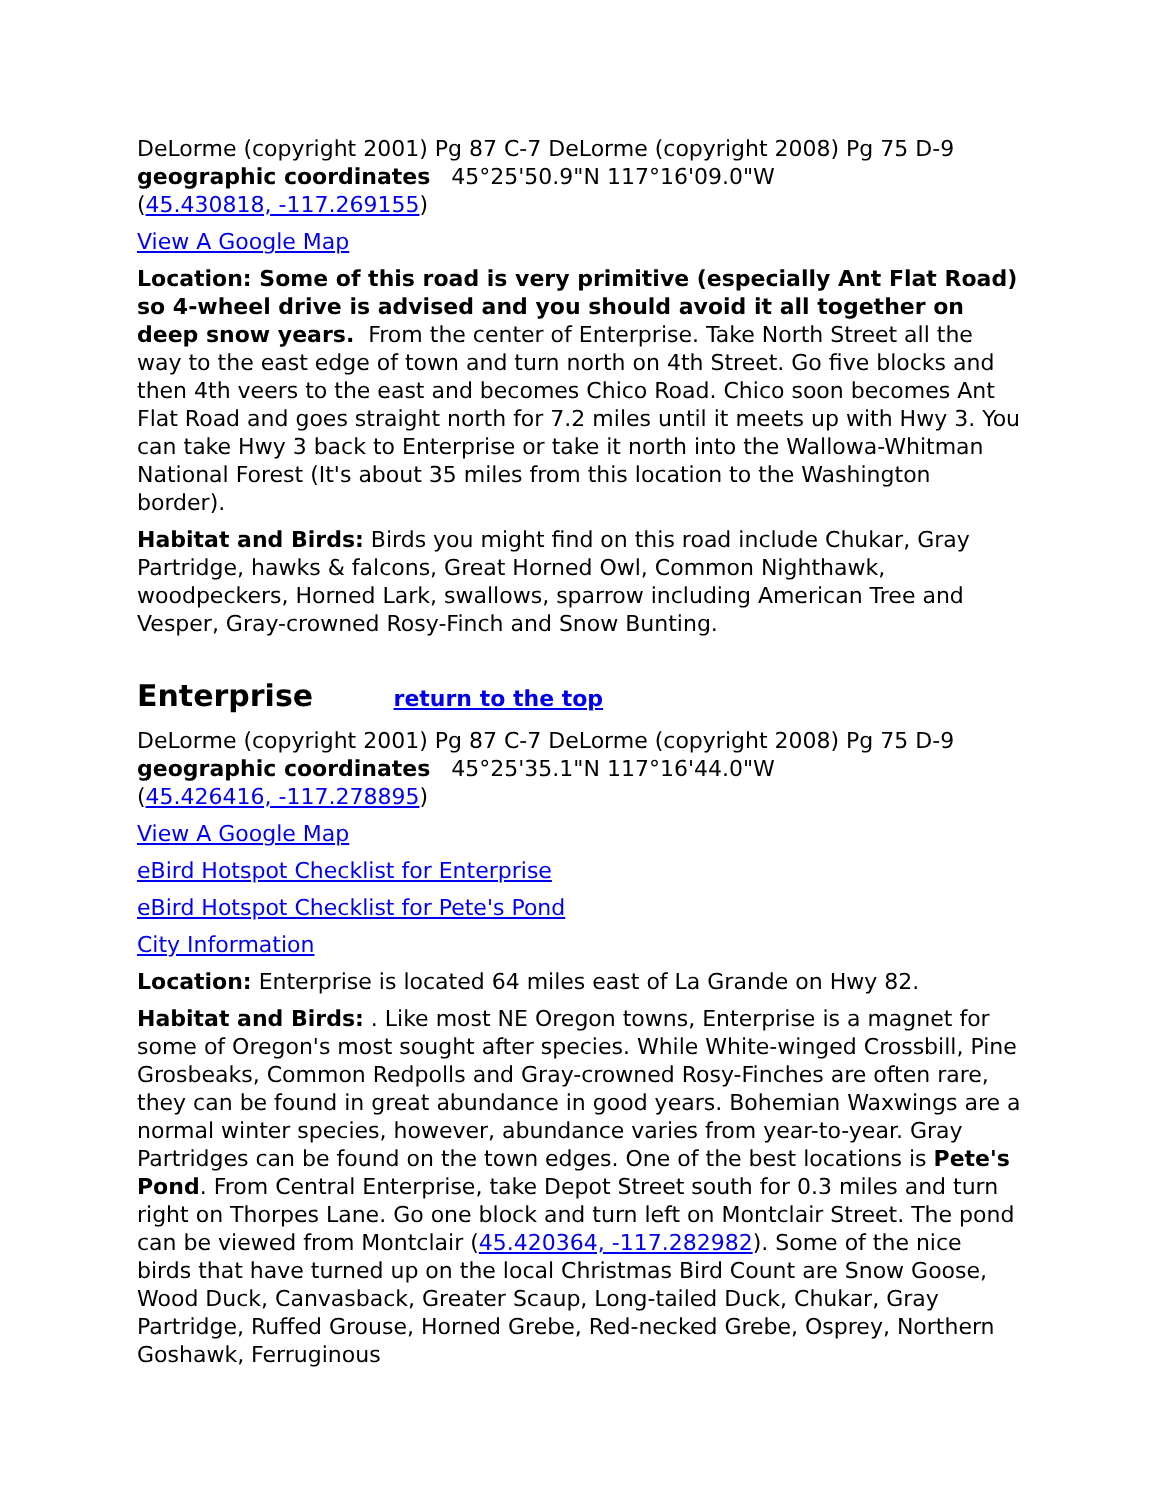DeLorme (copyright 2001) Pg 87 C-7 DeLorme (copyright 2008) Pg 75 D-9
geographic coordinates 45°25'50.9"N 117°16'09.0"W
(45.430818, -117.269155)
View A Google Map
Location: Some of this road is very primitive (especially Ant Flat Road) so 4-wheel drive is advised and you should avoid it all together on deep snow years. From the center of Enterprise. Take North Street all the way to the east edge of town and turn north on 4th Street. Go five blocks and then 4th veers to the east and becomes Chico Road. Chico soon becomes Ant Flat Road and goes straight north for 7.2 miles until it meets up with Hwy 3. You can take Hwy 3 back to Enterprise or take it north into the Wallowa-Whitman National Forest (It's about 35 miles from this location to the Washington border).
Habitat and Birds: Birds you might find on this road include Chukar, Gray Partridge, hawks & falcons, Great Horned Owl, Common Nighthawk, woodpeckers, Horned Lark, swallows, sparrow including American Tree and Vesper, Gray-crowned Rosy-Finch and Snow Bunting.
Enterprise return to the top
DeLorme (copyright 2001) Pg 87 C-7 DeLorme (copyright 2008) Pg 75 D-9
geographic coordinates 45°25'35.1"N 117°16'44.0"W
(45.426416, -117.278895)
View A Google Map
eBird Hotspot Checklist for Enterprise
eBird Hotspot Checklist for Pete's Pond
City Information
Location: Enterprise is located 64 miles east of La Grande on Hwy 82.
Habitat and Birds: . Like most NE Oregon towns, Enterprise is a magnet for some of Oregon's most sought after species. While White-winged Crossbill, Pine Grosbeaks, Common Redpolls and Gray-crowned Rosy-Finches are often rare, they can be found in great abundance in good years. Bohemian Waxwings are a normal winter species, however, abundance varies from year-to-year. Gray Partridges can be found on the town edges. One of the best locations is Pete's Pond. From Central Enterprise, take Depot Street south for 0.3 miles and turn right on Thorpes Lane. Go one block and turn left on Montclair Street. The pond can be viewed from Montclair (45.420364, -117.282982). Some of the nice birds that have turned up on the local Christmas Bird Count are Snow Goose, Wood Duck, Canvasback, Greater Scaup, Long-tailed Duck, Chukar, Gray Partridge, Ruffed Grouse, Horned Grebe, Red-necked Grebe, Osprey, Northern Goshawk, Ferruginous